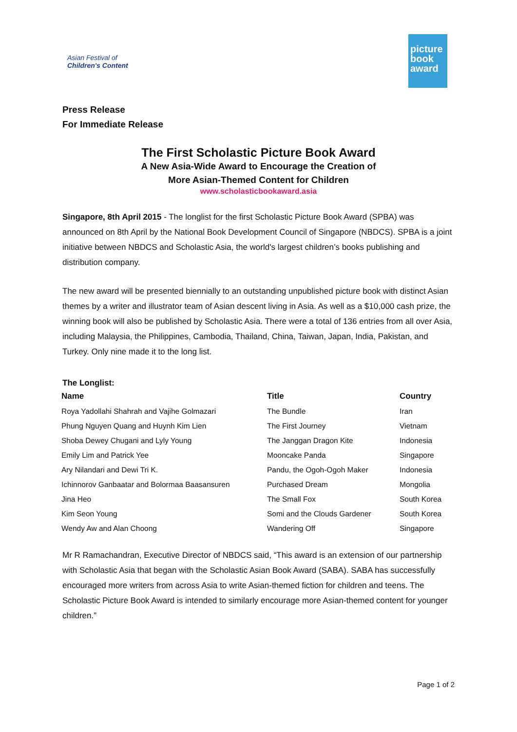Asian Festival of
Children's Content
picture book award
Press Release
For Immediate Release
The First Scholastic Picture Book Award
A New Asia-Wide Award to Encourage the Creation of
More Asian-Themed Content for Children
www.scholasticbookaward.asia
Singapore, 8th April 2015 - The longlist for the first Scholastic Picture Book Award (SPBA) was announced on 8th April by the National Book Development Council of Singapore (NBDCS). SPBA is a joint initiative between NBDCS and Scholastic Asia, the world's largest children’s books publishing and distribution company.
The new award will be presented biennially to an outstanding unpublished picture book with distinct Asian themes by a writer and illustrator team of Asian descent living in Asia. As well as a $10,000 cash prize, the winning book will also be published by Scholastic Asia. There were a total of 136 entries from all over Asia, including Malaysia, the Philippines, Cambodia, Thailand, China, Taiwan, Japan, India, Pakistan, and Turkey. Only nine made it to the long list.
The Longlist:
| Name | Title | Country |
| --- | --- | --- |
| Roya Yadollahi Shahrah and Vajihe Golmazari | The Bundle | Iran |
| Phung Nguyen Quang and Huynh Kim Lien | The First Journey | Vietnam |
| Shoba Dewey Chugani and Lyly Young | The Janggan Dragon Kite | Indonesia |
| Emily Lim and Patrick Yee | Mooncake Panda | Singapore |
| Ary Nilandari and Dewi Tri K. | Pandu, the Ogoh-Ogoh Maker | Indonesia |
| Ichinnorov Ganbaatar and Bolormaa Baasansuren | Purchased Dream | Mongolia |
| Jina Heo | The Small Fox | South Korea |
| Kim Seon Young | Somi and the Clouds Gardener | South Korea |
| Wendy Aw and Alan Choong | Wandering Off | Singapore |
Mr R Ramachandran, Executive Director of NBDCS said, “This award is an extension of our partnership with Scholastic Asia that began with the Scholastic Asian Book Award (SABA). SABA has successfully encouraged more writers from across Asia to write Asian-themed fiction for children and teens. The Scholastic Picture Book Award is intended to similarly encourage more Asian-themed content for younger children.”
Page 1 of 2